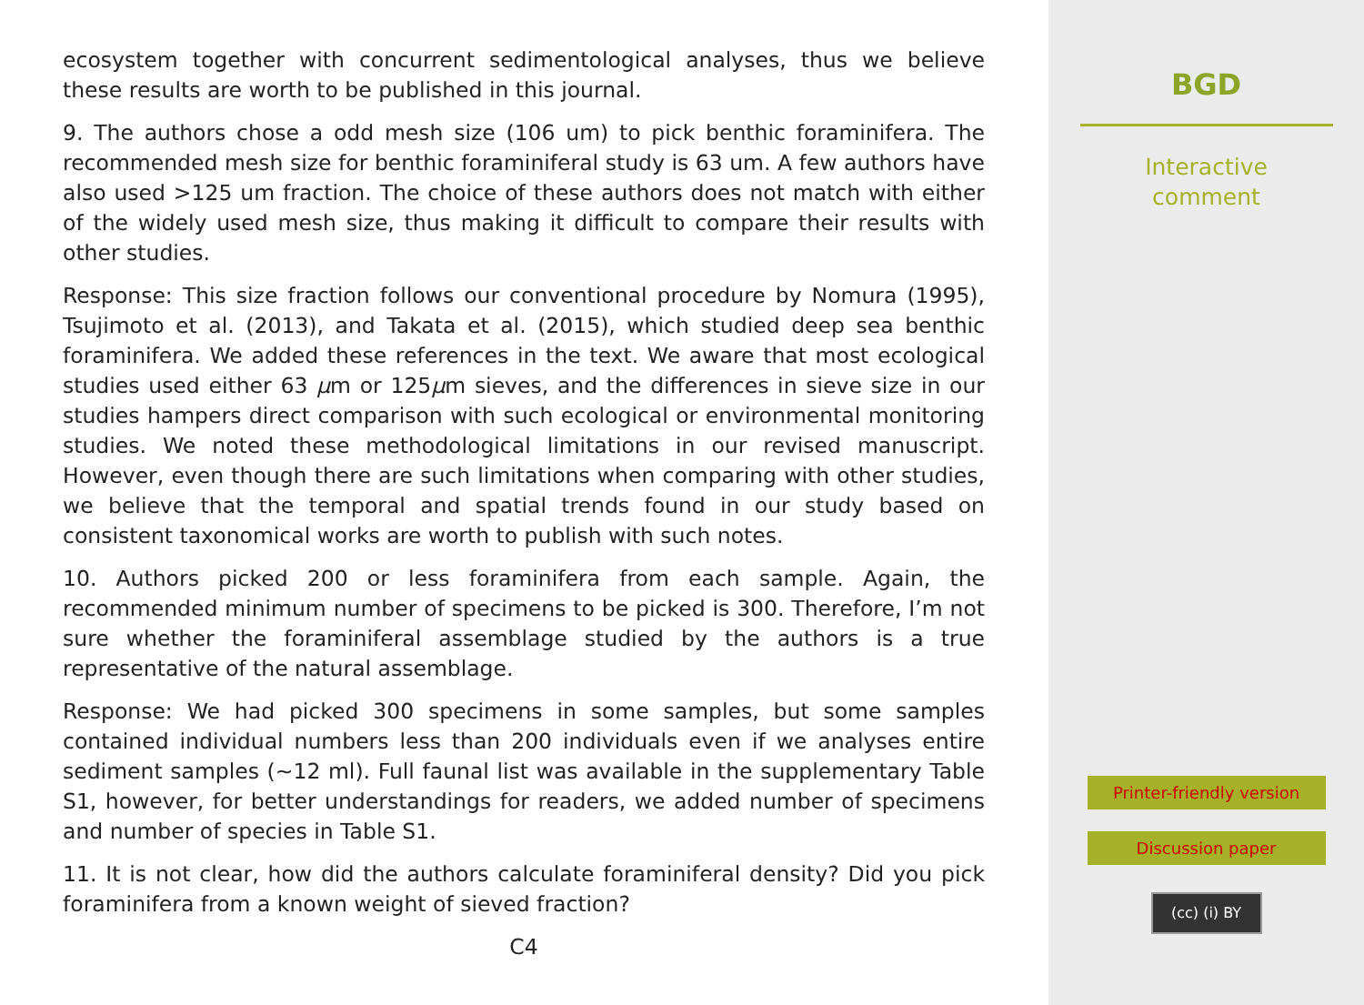ecosystem together with concurrent sedimentological analyses, thus we believe these results are worth to be published in this journal.
9. The authors chose a odd mesh size (106 um) to pick benthic foraminifera. The recommended mesh size for benthic foraminiferal study is 63 um. A few authors have also used >125 um fraction. The choice of these authors does not match with either of the widely used mesh size, thus making it difficult to compare their results with other studies.
Response: This size fraction follows our conventional procedure by Nomura (1995), Tsujimoto et al. (2013), and Takata et al. (2015), which studied deep sea benthic foraminifera. We added these references in the text. We aware that most ecological studies used either 63 μm or 125μm sieves, and the differences in sieve size in our studies hampers direct comparison with such ecological or environmental monitoring studies. We noted these methodological limitations in our revised manuscript. However, even though there are such limitations when comparing with other studies, we believe that the temporal and spatial trends found in our study based on consistent taxonomical works are worth to publish with such notes.
10. Authors picked 200 or less foraminifera from each sample. Again, the recommended minimum number of specimens to be picked is 300. Therefore, I’m not sure whether the foraminiferal assemblage studied by the authors is a true representative of the natural assemblage.
Response: We had picked 300 specimens in some samples, but some samples contained individual numbers less than 200 individuals even if we analyses entire sediment samples (∼12 ml). Full faunal list was available in the supplementary Table S1, however, for better understandings for readers, we added number of specimens and number of species in Table S1.
11. It is not clear, how did the authors calculate foraminiferal density? Did you pick foraminifera from a known weight of sieved fraction?
C4
BGD
Interactive
comment
Printer-friendly version
Discussion paper
(cc) (i) BY